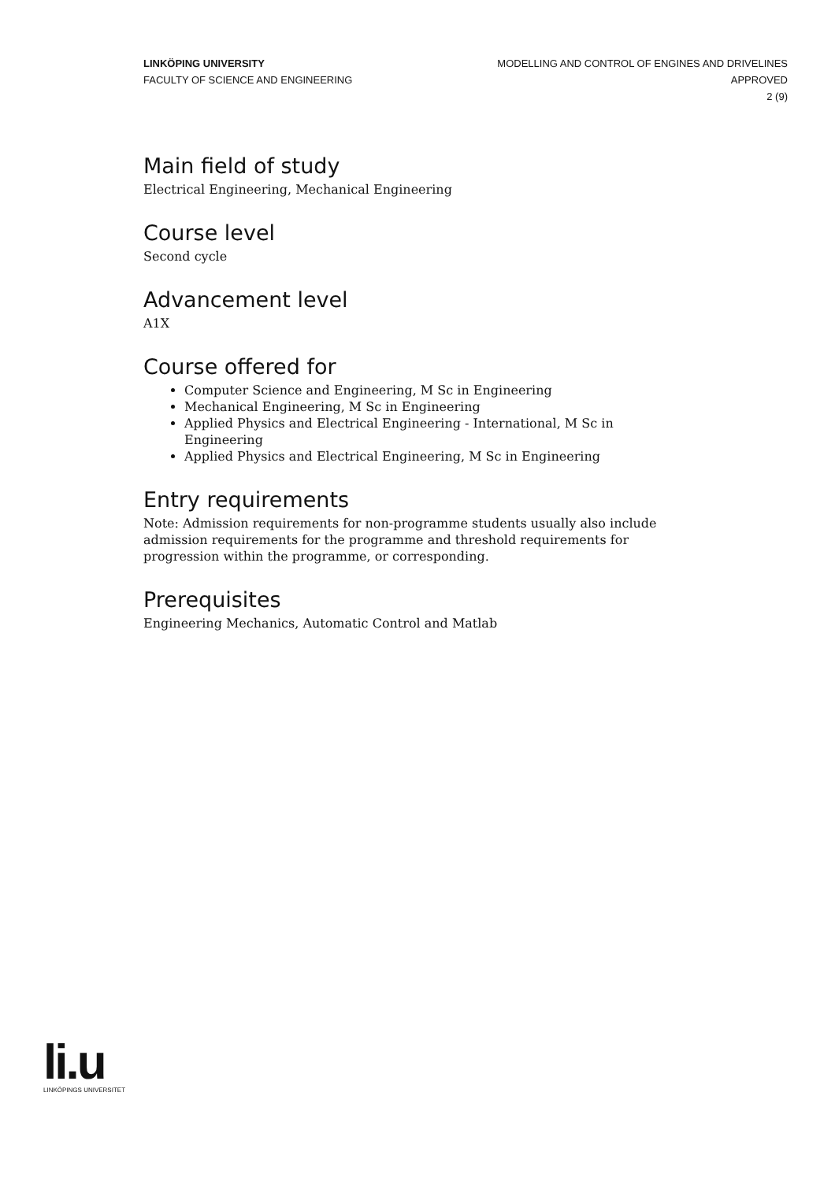LINKÖPING UNIVERSITY
FACULTY OF SCIENCE AND ENGINEERING
MODELLING AND CONTROL OF ENGINES AND DRIVELINES
APPROVED
2 (9)
Main field of study
Electrical Engineering, Mechanical Engineering
Course level
Second cycle
Advancement level
A1X
Course offered for
Computer Science and Engineering, M Sc in Engineering
Mechanical Engineering, M Sc in Engineering
Applied Physics and Electrical Engineering - International, M Sc in Engineering
Applied Physics and Electrical Engineering, M Sc in Engineering
Entry requirements
Note: Admission requirements for non-programme students usually also include admission requirements for the programme and threshold requirements for progression within the programme, or corresponding.
Prerequisites
Engineering Mechanics, Automatic Control and Matlab
li.u
LINKÖPINGS UNIVERSITET